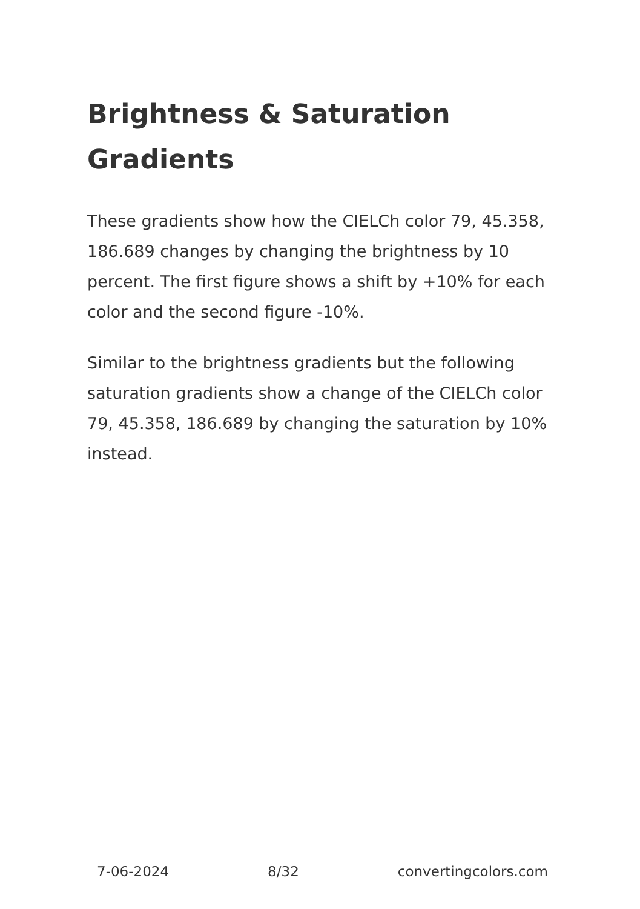Brightness & Saturation Gradients
These gradients show how the CIELCh color 79, 45.358, 186.689 changes by changing the brightness by 10 percent. The first figure shows a shift by +10% for each color and the second figure -10%.
Similar to the brightness gradients but the following saturation gradients show a change of the CIELCh color 79, 45.358, 186.689 by changing the saturation by 10% instead.
7-06-2024 8/32 convertingcolors.com